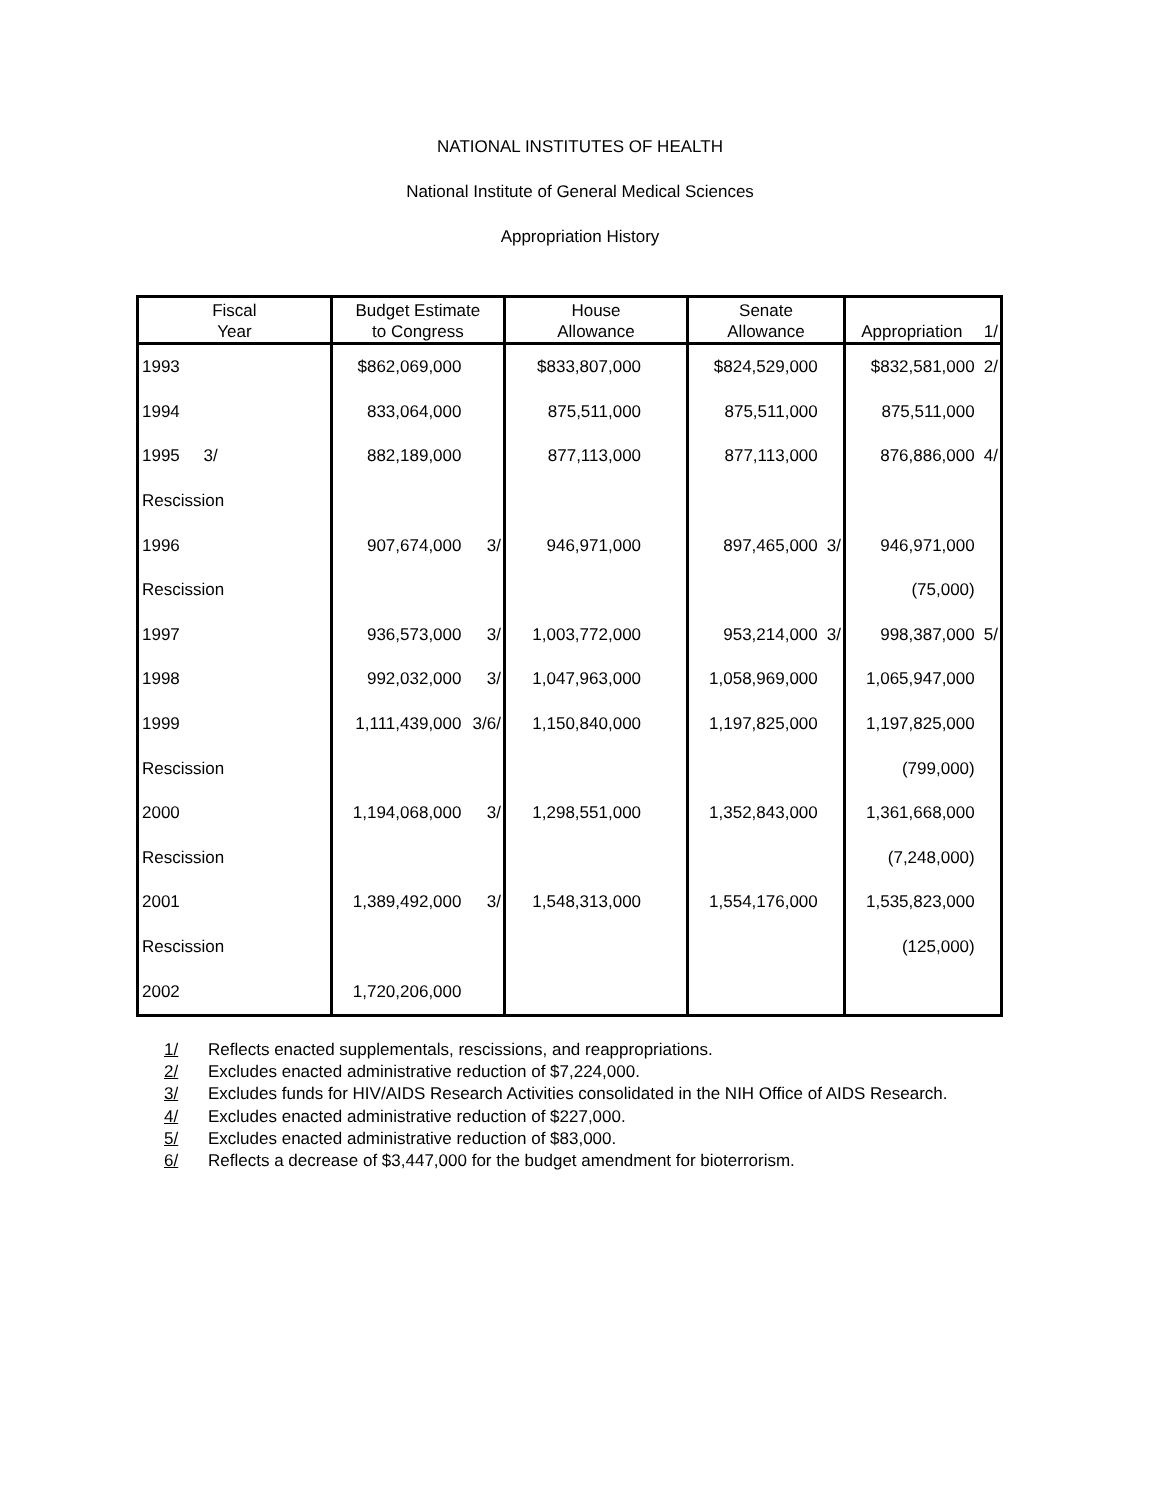NATIONAL INSTITUTES OF HEALTH
National Institute of General Medical Sciences
Appropriation History
| Fiscal Year | | Budget Estimate to Congress | | House Allowance | Senate Allowance | | Appropriation | 1/ |
| --- | --- | --- | --- | --- | --- | --- | --- | --- |
| 1993 | | $862,069,000 | | $833,807,000 | $824,529,000 | | $832,581,000 | 2/ |
| 1994 | | 833,064,000 | | 875,511,000 | 875,511,000 | | 875,511,000 | |
| 1995 3/ | | 882,189,000 | | 877,113,000 | 877,113,000 | | 876,886,000 | 4/ |
| Rescission | | | | | | | | |
| 1996 | | 907,674,000 | 3/ | 946,971,000 | 897,465,000 | 3/ | 946,971,000 | |
| Rescission | | | | | | | (75,000) | |
| 1997 | | 936,573,000 | 3/ | 1,003,772,000 | 953,214,000 | 3/ | 998,387,000 | 5/ |
| 1998 | | 992,032,000 | 3/ | 1,047,963,000 | 1,058,969,000 | | 1,065,947,000 | |
| 1999 | | 1,111,439,000 | 3/6/ | 1,150,840,000 | 1,197,825,000 | | 1,197,825,000 | |
| Rescission | | | | | | | (799,000) | |
| 2000 | | 1,194,068,000 | 3/ | 1,298,551,000 | 1,352,843,000 | | 1,361,668,000 | |
| Rescission | | | | | | | (7,248,000) | |
| 2001 | | 1,389,492,000 | 3/ | 1,548,313,000 | 1,554,176,000 | | 1,535,823,000 | |
| Rescission | | | | | | | (125,000) | |
| 2002 | | 1,720,206,000 | | | | | | |
1/ Reflects enacted supplementals, rescissions, and reappropriations.
2/ Excludes enacted administrative reduction of $7,224,000.
3/ Excludes funds for HIV/AIDS Research Activities consolidated in the NIH Office of AIDS Research.
4/ Excludes enacted administrative reduction of $227,000.
5/ Excludes enacted administrative reduction of $83,000.
6/ Reflects a decrease of $3,447,000 for the budget amendment for bioterrorism.